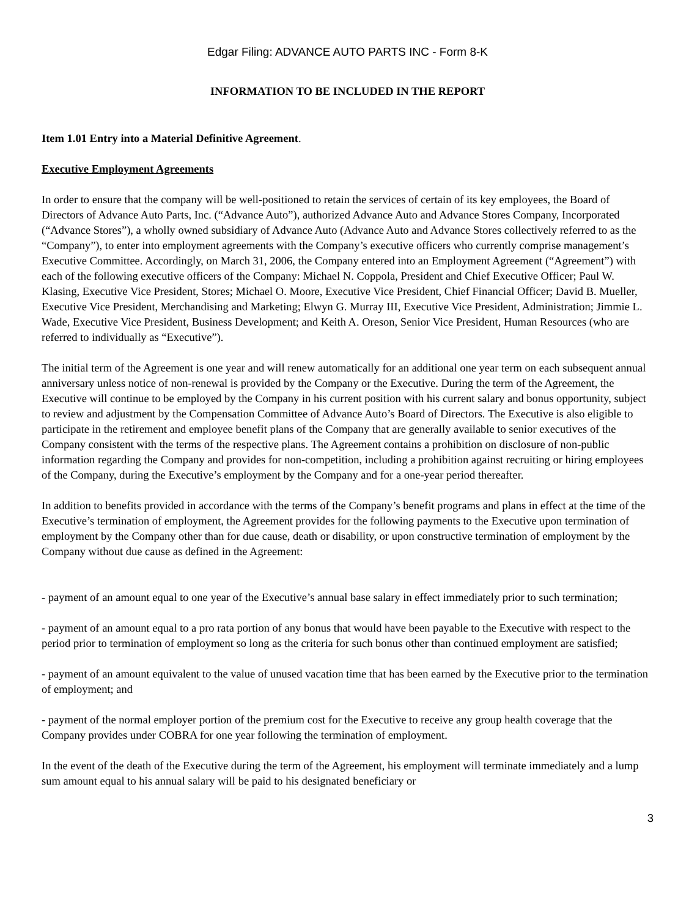Edgar Filing: ADVANCE AUTO PARTS INC - Form 8-K
INFORMATION TO BE INCLUDED IN THE REPORT
Item 1.01 Entry into a Material Definitive Agreement.
Executive Employment Agreements
In order to ensure that the company will be well-positioned to retain the services of certain of its key employees, the Board of Directors of Advance Auto Parts, Inc. (“Advance Auto”), authorized Advance Auto and Advance Stores Company, Incorporated (“Advance Stores”), a wholly owned subsidiary of Advance Auto (Advance Auto and Advance Stores collectively referred to as the “Company”), to enter into employment agreements with the Company’s executive officers who currently comprise management’s Executive Committee. Accordingly, on March 31, 2006, the Company entered into an Employment Agreement (“Agreement”) with each of the following executive officers of the Company: Michael N. Coppola, President and Chief Executive Officer; Paul W. Klasing, Executive Vice President, Stores; Michael O. Moore, Executive Vice President, Chief Financial Officer; David B. Mueller, Executive Vice President, Merchandising and Marketing; Elwyn G. Murray III, Executive Vice President, Administration; Jimmie L. Wade, Executive Vice President, Business Development; and Keith A. Oreson, Senior Vice President, Human Resources (who are referred to individually as “Executive”).
The initial term of the Agreement is one year and will renew automatically for an additional one year term on each subsequent annual anniversary unless notice of non-renewal is provided by the Company or the Executive. During the term of the Agreement, the Executive will continue to be employed by the Company in his current position with his current salary and bonus opportunity, subject to review and adjustment by the Compensation Committee of Advance Auto’s Board of Directors. The Executive is also eligible to participate in the retirement and employee benefit plans of the Company that are generally available to senior executives of the Company consistent with the terms of the respective plans. The Agreement contains a prohibition on disclosure of non-public information regarding the Company and provides for non-competition, including a prohibition against recruiting or hiring employees of the Company, during the Executive’s employment by the Company and for a one-year period thereafter.
In addition to benefits provided in accordance with the terms of the Company’s benefit programs and plans in effect at the time of the Executive’s termination of employment, the Agreement provides for the following payments to the Executive upon termination of employment by the Company other than for due cause, death or disability, or upon constructive termination of employment by the Company without due cause as defined in the Agreement:
- payment of an amount equal to one year of the Executive’s annual base salary in effect immediately prior to such termination;
- payment of an amount equal to a pro rata portion of any bonus that would have been payable to the Executive with respect to the period prior to termination of employment so long as the criteria for such bonus other than continued employment are satisfied;
- payment of an amount equivalent to the value of unused vacation time that has been earned by the Executive prior to the termination of employment; and
- payment of the normal employer portion of the premium cost for the Executive to receive any group health coverage that the Company provides under COBRA for one year following the termination of employment.
In the event of the death of the Executive during the term of the Agreement, his employment will terminate immediately and a lump sum amount equal to his annual salary will be paid to his designated beneficiary or
3